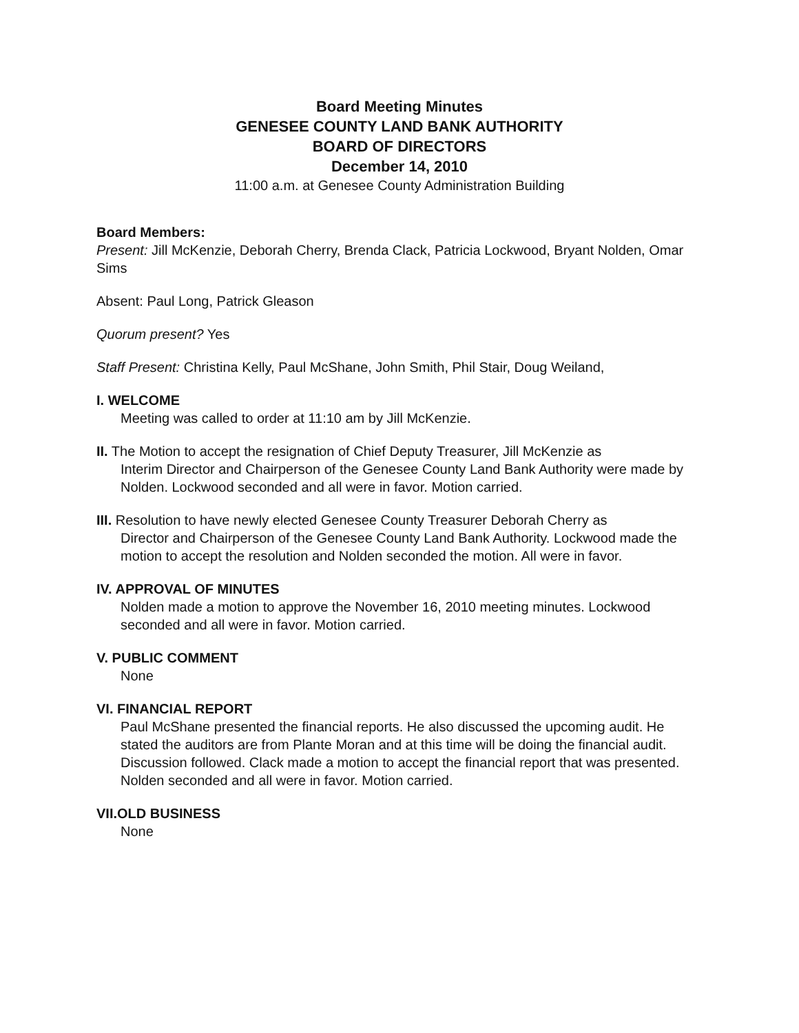Board Meeting Minutes
GENESEE COUNTY LAND BANK AUTHORITY
BOARD OF DIRECTORS
December 14, 2010
11:00 a.m. at Genesee County Administration Building
Board Members:
Present: Jill McKenzie, Deborah Cherry, Brenda Clack, Patricia Lockwood, Bryant Nolden, Omar Sims
Absent: Paul Long, Patrick Gleason
Quorum present? Yes
Staff Present: Christina Kelly, Paul McShane, John Smith, Phil Stair, Doug Weiland,
I. WELCOME
Meeting was called to order at 11:10 am by Jill McKenzie.
II. The Motion to accept the resignation of Chief Deputy Treasurer, Jill McKenzie as
Interim Director and Chairperson of the Genesee County Land Bank Authority were made by Nolden. Lockwood seconded and all were in favor. Motion carried.
III. Resolution to have newly elected Genesee County Treasurer Deborah Cherry as
Director and Chairperson of the Genesee County Land Bank Authority. Lockwood made the motion to accept the resolution and Nolden seconded the motion. All were in favor.
IV. APPROVAL OF MINUTES
Nolden made a motion to approve the November 16, 2010 meeting minutes. Lockwood seconded and all were in favor. Motion carried.
V. PUBLIC COMMENT
None
VI. FINANCIAL REPORT
Paul McShane presented the financial reports. He also discussed the upcoming audit. He stated the auditors are from Plante Moran and at this time will be doing the financial audit. Discussion followed. Clack made a motion to accept the financial report that was presented. Nolden seconded and all were in favor. Motion carried.
VII.OLD BUSINESS
None